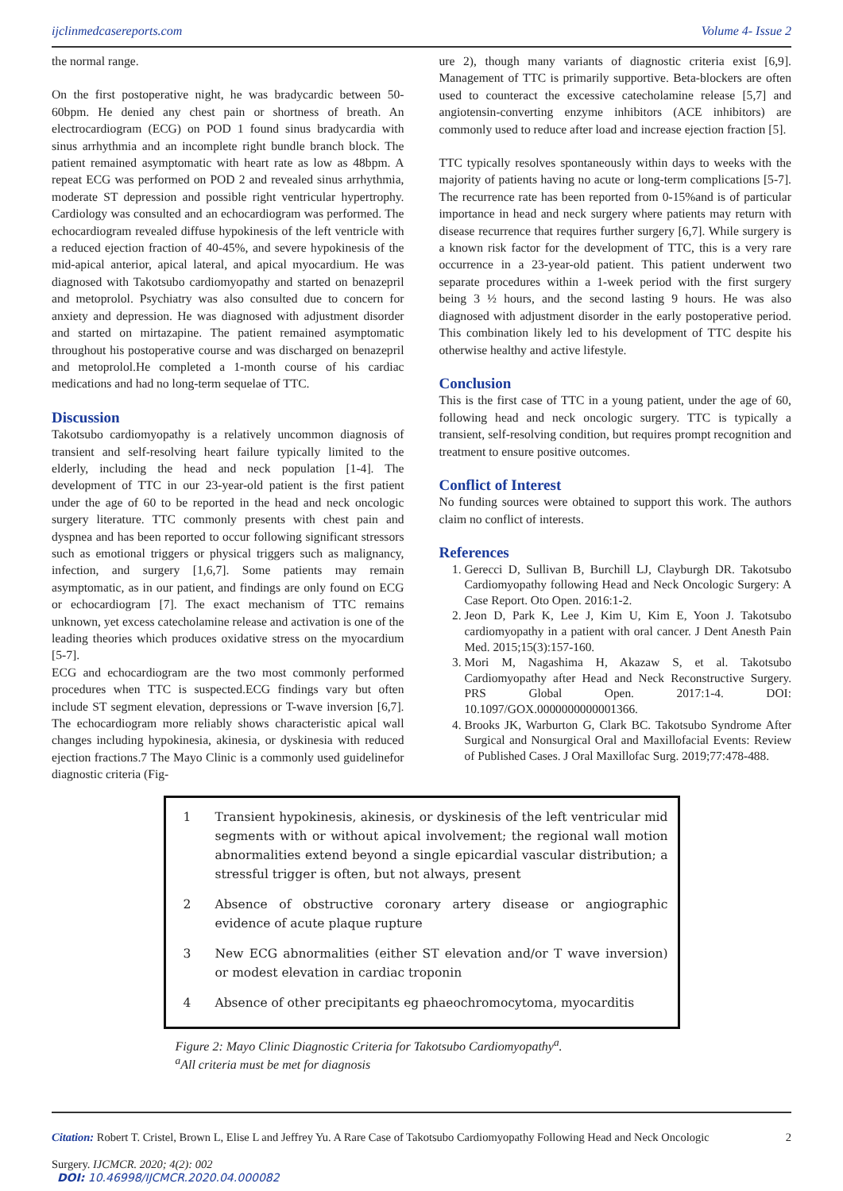ijclinmedcasereports.com Volume 4- Issue 2
the normal range.
On the first postoperative night, he was bradycardic between 50-60bpm. He denied any chest pain or shortness of breath. An electrocardiogram (ECG) on POD 1 found sinus bradycardia with sinus arrhythmia and an incomplete right bundle branch block. The patient remained asymptomatic with heart rate as low as 48bpm. A repeat ECG was performed on POD 2 and revealed sinus arrhythmia, moderate ST depression and possible right ventricular hypertrophy. Cardiology was consulted and an echocardiogram was performed. The echocardiogram revealed diffuse hypokinesis of the left ventricle with a reduced ejection fraction of 40-45%, and severe hypokinesis of the mid-apical anterior, apical lateral, and apical myocardium. He was diagnosed with Takotsubo cardiomyopathy and started on benazepril and metoprolol. Psychiatry was also consulted due to concern for anxiety and depression. He was diagnosed with adjustment disorder and started on mirtazapine. The patient remained asymptomatic throughout his postoperative course and was discharged on benazepril and metoprolol.He completed a 1-month course of his cardiac medications and had no long-term sequelae of TTC.
Discussion
Takotsubo cardiomyopathy is a relatively uncommon diagnosis of transient and self-resolving heart failure typically limited to the elderly, including the head and neck population [1-4]. The development of TTC in our 23-year-old patient is the first patient under the age of 60 to be reported in the head and neck oncologic surgery literature. TTC commonly presents with chest pain and dyspnea and has been reported to occur following significant stressors such as emotional triggers or physical triggers such as malignancy, infection, and surgery [1,6,7]. Some patients may remain asymptomatic, as in our patient, and findings are only found on ECG or echocardiogram [7]. The exact mechanism of TTC remains unknown, yet excess catecholamine release and activation is one of the leading theories which produces oxidative stress on the myocardium [5-7].
ECG and echocardiogram are the two most commonly performed procedures when TTC is suspected.ECG findings vary but often include ST segment elevation, depressions or T-wave inversion [6,7]. The echocardiogram more reliably shows characteristic apical wall changes including hypokinesia, akinesia, or dyskinesia with reduced ejection fractions.7 The Mayo Clinic is a commonly used guidelinefor diagnostic criteria (Fig-
ure 2), though many variants of diagnostic criteria exist [6,9]. Management of TTC is primarily supportive. Beta-blockers are often used to counteract the excessive catecholamine release [5,7] and angiotensin-converting enzyme inhibitors (ACE inhibitors) are commonly used to reduce after load and increase ejection fraction [5].
TTC typically resolves spontaneously within days to weeks with the majority of patients having no acute or long-term complications [5-7]. The recurrence rate has been reported from 0-15%and is of particular importance in head and neck surgery where patients may return with disease recurrence that requires further surgery [6,7]. While surgery is a known risk factor for the development of TTC, this is a very rare occurrence in a 23-year-old patient. This patient underwent two separate procedures within a 1-week period with the first surgery being 3 ½ hours, and the second lasting 9 hours. He was also diagnosed with adjustment disorder in the early postoperative period. This combination likely led to his development of TTC despite his otherwise healthy and active lifestyle.
Conclusion
This is the first case of TTC in a young patient, under the age of 60, following head and neck oncologic surgery. TTC is typically a transient, self-resolving condition, but requires prompt recognition and treatment to ensure positive outcomes.
Conflict of Interest
No funding sources were obtained to support this work. The authors claim no conflict of interests.
References
1. Gerecci D, Sullivan B, Burchill LJ, Clayburgh DR. Takotsubo Cardiomyopathy following Head and Neck Oncologic Surgery: A Case Report. Oto Open. 2016:1-2.
2. Jeon D, Park K, Lee J, Kim U, Kim E, Yoon J. Takotsubo cardiomyopathy in a patient with oral cancer. J Dent Anesth Pain Med. 2015;15(3):157-160.
3. Mori M, Nagashima H, Akazaw S, et al. Takotsubo Cardiomyopathy after Head and Neck Reconstructive Surgery. PRS Global Open. 2017:1-4. DOI: 10.1097/GOX.0000000000001366.
4. Brooks JK, Warburton G, Clark BC. Takotsubo Syndrome After Surgical and Nonsurgical Oral and Maxillofacial Events: Review of Published Cases. J Oral Maxillofac Surg. 2019;77:478-488.
| 1 | Transient hypokinesis, akinesis, or dyskinesis of the left ventricular mid segments with or without apical involvement; the regional wall motion abnormalities extend beyond a single epicardial vascular distribution; a stressful trigger is often, but not always, present |
| 2 | Absence of obstructive coronary artery disease or angiographic evidence of acute plaque rupture |
| 3 | New ECG abnormalities (either ST elevation and/or T wave inversion) or modest elevation in cardiac troponin |
| 4 | Absence of other precipitants eg phaeochromocytoma, myocarditis |
Figure 2: Mayo Clinic Diagnostic Criteria for Takotsubo Cardiomyopathy<sup>a</sup>.
<sup>a</sup> All criteria must be met for diagnosis
Citation: Robert T. Cristel, Brown L, Elise L and Jeffrey Yu. A Rare Case of Takotsubo Cardiomyopathy Following Head and Neck Oncologic
Surgery. IJCMCR. 2020; 4(2): 002
2
DOI: 10.46998/IJCMCR.2020.04.000082